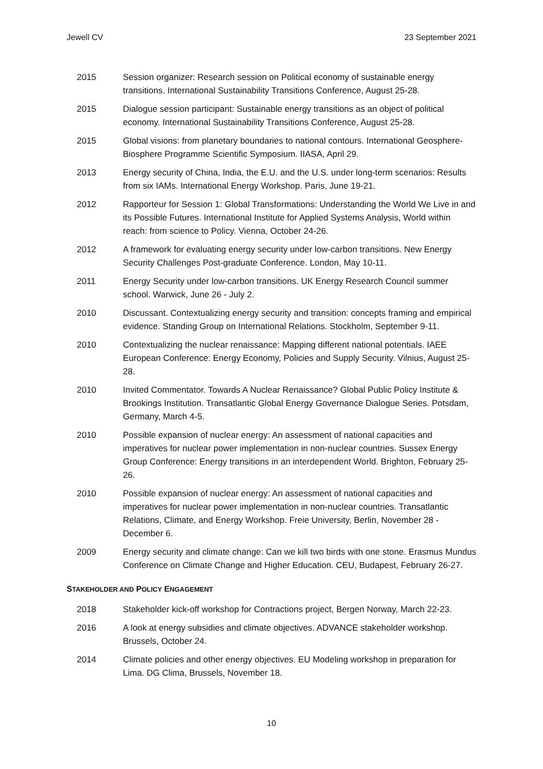Jewell CV 23 September 2021
2015 Session organizer: Research session on Political economy of sustainable energy transitions. International Sustainability Transitions Conference, August 25-28.
2015 Dialogue session participant: Sustainable energy transitions as an object of political economy. International Sustainability Transitions Conference, August 25-28.
2015 Global visions: from planetary boundaries to national contours. International Geosphere-Biosphere Programme Scientific Symposium. IIASA, April 29.
2013 Energy security of China, India, the E.U. and the U.S. under long-term scenarios: Results from six IAMs. International Energy Workshop. Paris, June 19-21.
2012 Rapporteur for Session 1: Global Transformations: Understanding the World We Live in and its Possible Futures. International Institute for Applied Systems Analysis, World within reach: from science to Policy. Vienna, October 24-26.
2012 A framework for evaluating energy security under low-carbon transitions. New Energy Security Challenges Post-graduate Conference. London, May 10-11.
2011 Energy Security under low-carbon transitions. UK Energy Research Council summer school. Warwick, June 26 - July 2.
2010 Discussant. Contextualizing energy security and transition: concepts framing and empirical evidence. Standing Group on International Relations. Stockholm, September 9-11.
2010 Contextualizing the nuclear renaissance: Mapping different national potentials. IAEE European Conference: Energy Economy, Policies and Supply Security. Vilnius, August 25-28.
2010 Invited Commentator. Towards A Nuclear Renaissance? Global Public Policy Institute & Brookings Institution. Transatlantic Global Energy Governance Dialogue Series. Potsdam, Germany, March 4-5.
2010 Possible expansion of nuclear energy: An assessment of national capacities and imperatives for nuclear power implementation in non-nuclear countries. Sussex Energy Group Conference: Energy transitions in an interdependent World. Brighton, February 25-26.
2010 Possible expansion of nuclear energy: An assessment of national capacities and imperatives for nuclear power implementation in non-nuclear countries. Transatlantic Relations, Climate, and Energy Workshop. Freie University, Berlin, November 28 - December 6.
2009 Energy security and climate change: Can we kill two birds with one stone. Erasmus Mundus Conference on Climate Change and Higher Education. CEU, Budapest, February 26-27.
STAKEHOLDER AND POLICY ENGAGEMENT
2018 Stakeholder kick-off workshop for Contractions project, Bergen Norway, March 22-23.
2016 A look at energy subsidies and climate objectives. ADVANCE stakeholder workshop. Brussels, October 24.
2014 Climate policies and other energy objectives. EU Modeling workshop in preparation for Lima. DG Clima, Brussels, November 18.
10